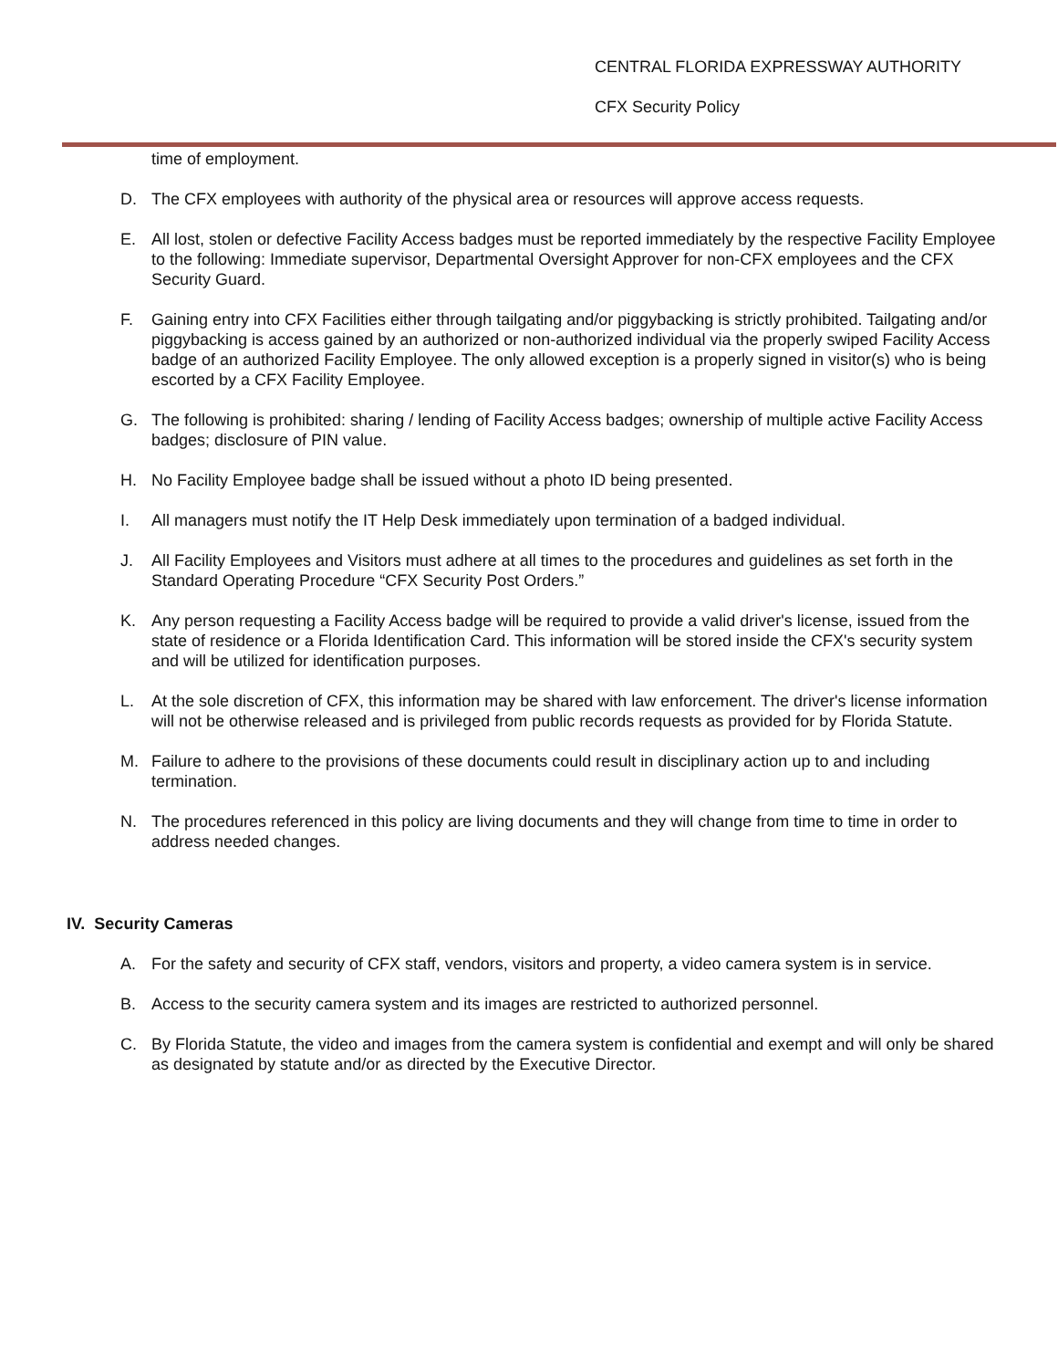CENTRAL FLORIDA EXPRESSWAY AUTHORITY
CFX Security Policy
time of employment.
D. The CFX employees with authority of the physical area or resources will approve access requests.
E. All lost, stolen or defective Facility Access badges must be reported immediately by the respective Facility Employee to the following: Immediate supervisor, Departmental Oversight Approver for non-CFX employees and the CFX Security Guard.
F. Gaining entry into CFX Facilities either through tailgating and/or piggybacking is strictly prohibited. Tailgating and/or piggybacking is access gained by an authorized or non-authorized individual via the properly swiped Facility Access badge of an authorized Facility Employee. The only allowed exception is a properly signed in visitor(s) who is being escorted by a CFX Facility Employee.
G. The following is prohibited: sharing / lending of Facility Access badges; ownership of multiple active Facility Access badges; disclosure of PIN value.
H. No Facility Employee badge shall be issued without a photo ID being presented.
I. All managers must notify the IT Help Desk immediately upon termination of a badged individual.
J. All Facility Employees and Visitors must adhere at all times to the procedures and guidelines as set forth in the Standard Operating Procedure “CFX Security Post Orders.”
K. Any person requesting a Facility Access badge will be required to provide a valid driver's license, issued from the state of residence or a Florida Identification Card. This information will be stored inside the CFX's security system and will be utilized for identification purposes.
L. At the sole discretion of CFX, this information may be shared with law enforcement. The driver's license information will not be otherwise released and is privileged from public records requests as provided for by Florida Statute.
M. Failure to adhere to the provisions of these documents could result in disciplinary action up to and including termination.
N. The procedures referenced in this policy are living documents and they will change from time to time in order to address needed changes.
IV. Security Cameras
A. For the safety and security of CFX staff, vendors, visitors and property, a video camera system is in service.
B. Access to the security camera system and its images are restricted to authorized personnel.
C. By Florida Statute, the video and images from the camera system is confidential and exempt and will only be shared as designated by statute and/or as directed by the Executive Director.